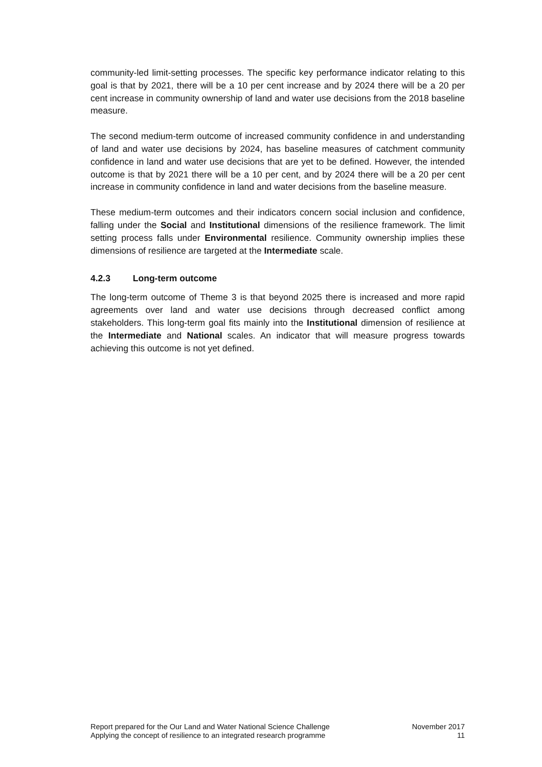community-led limit-setting processes. The specific key performance indicator relating to this goal is that by 2021, there will be a 10 per cent increase and by 2024 there will be a 20 per cent increase in community ownership of land and water use decisions from the 2018 baseline measure.
The second medium-term outcome of increased community confidence in and understanding of land and water use decisions by 2024, has baseline measures of catchment community confidence in land and water use decisions that are yet to be defined. However, the intended outcome is that by 2021 there will be a 10 per cent, and by 2024 there will be a 20 per cent increase in community confidence in land and water decisions from the baseline measure.
These medium-term outcomes and their indicators concern social inclusion and confidence, falling under the Social and Institutional dimensions of the resilience framework. The limit setting process falls under Environmental resilience. Community ownership implies these dimensions of resilience are targeted at the Intermediate scale.
4.2.3 Long-term outcome
The long-term outcome of Theme 3 is that beyond 2025 there is increased and more rapid agreements over land and water use decisions through decreased conflict among stakeholders. This long-term goal fits mainly into the Institutional dimension of resilience at the Intermediate and National scales. An indicator that will measure progress towards achieving this outcome is not yet defined.
Report prepared for the Our Land and Water National Science Challenge
Applying the concept of resilience to an integrated research programme
November 2017
11